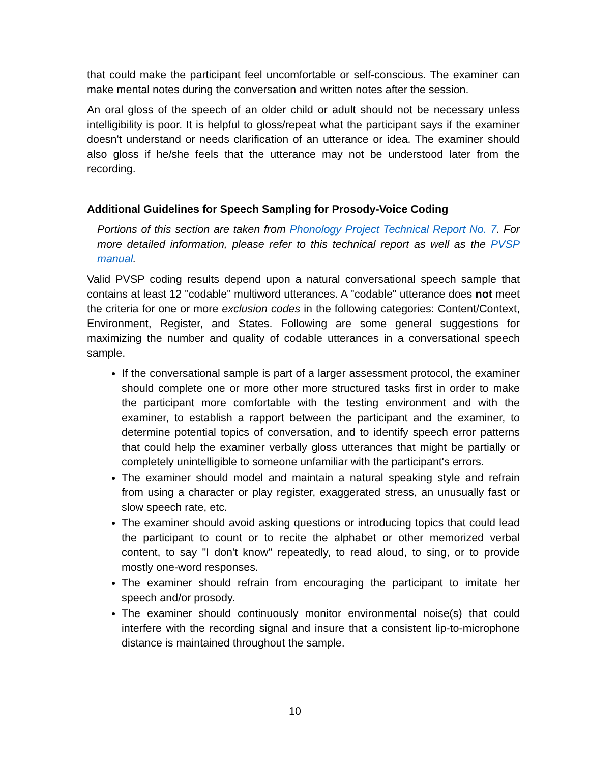that could make the participant feel uncomfortable or self-conscious. The examiner can make mental notes during the conversation and written notes after the session.
An oral gloss of the speech of an older child or adult should not be necessary unless intelligibility is poor. It is helpful to gloss/repeat what the participant says if the examiner doesn't understand or needs clarification of an utterance or idea. The examiner should also gloss if he/she feels that the utterance may not be understood later from the recording.
Additional Guidelines for Speech Sampling for Prosody-Voice Coding
Portions of this section are taken from Phonology Project Technical Report No. 7. For more detailed information, please refer to this technical report as well as the PVSP manual.
Valid PVSP coding results depend upon a natural conversational speech sample that contains at least 12 "codable" multiword utterances. A "codable" utterance does not meet the criteria for one or more exclusion codes in the following categories: Content/Context, Environment, Register, and States. Following are some general suggestions for maximizing the number and quality of codable utterances in a conversational speech sample.
If the conversational sample is part of a larger assessment protocol, the examiner should complete one or more other more structured tasks first in order to make the participant more comfortable with the testing environment and with the examiner, to establish a rapport between the participant and the examiner, to determine potential topics of conversation, and to identify speech error patterns that could help the examiner verbally gloss utterances that might be partially or completely unintelligible to someone unfamiliar with the participant's errors.
The examiner should model and maintain a natural speaking style and refrain from using a character or play register, exaggerated stress, an unusually fast or slow speech rate, etc.
The examiner should avoid asking questions or introducing topics that could lead the participant to count or to recite the alphabet or other memorized verbal content, to say "I don't know" repeatedly, to read aloud, to sing, or to provide mostly one-word responses.
The examiner should refrain from encouraging the participant to imitate her speech and/or prosody.
The examiner should continuously monitor environmental noise(s) that could interfere with the recording signal and insure that a consistent lip-to-microphone distance is maintained throughout the sample.
10